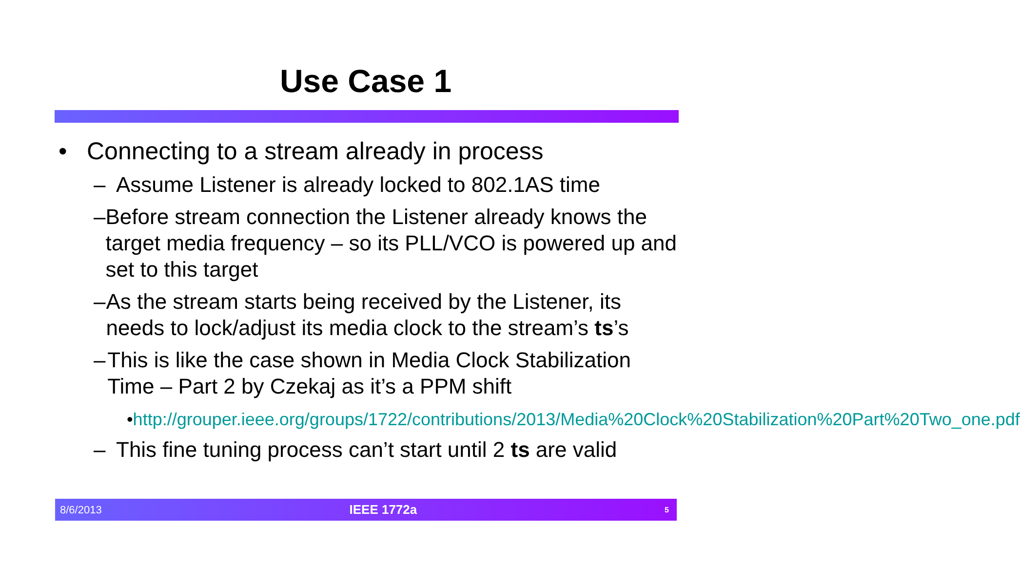Use Case 1
• Connecting to a stream already in process
– Assume Listener is already locked to 802.1AS time
– Before stream connection the Listener already knows the target media frequency – so its PLL/VCO is powered up and set to this target
– As the stream starts being received by the Listener, its needs to lock/adjust its media clock to the stream’s ts’s
– This is like the case shown in Media Clock Stabilization Time – Part 2 by Czekaj as it’s a PPM shift
• http://grouper.ieee.org/groups/1722/contributions/2013/Media%20Clock%20Stabilization%20Part%20Two_one.pdf
– This fine tuning process can’t start until 2 ts are valid
8/6/2013 IEEE 1772a 5